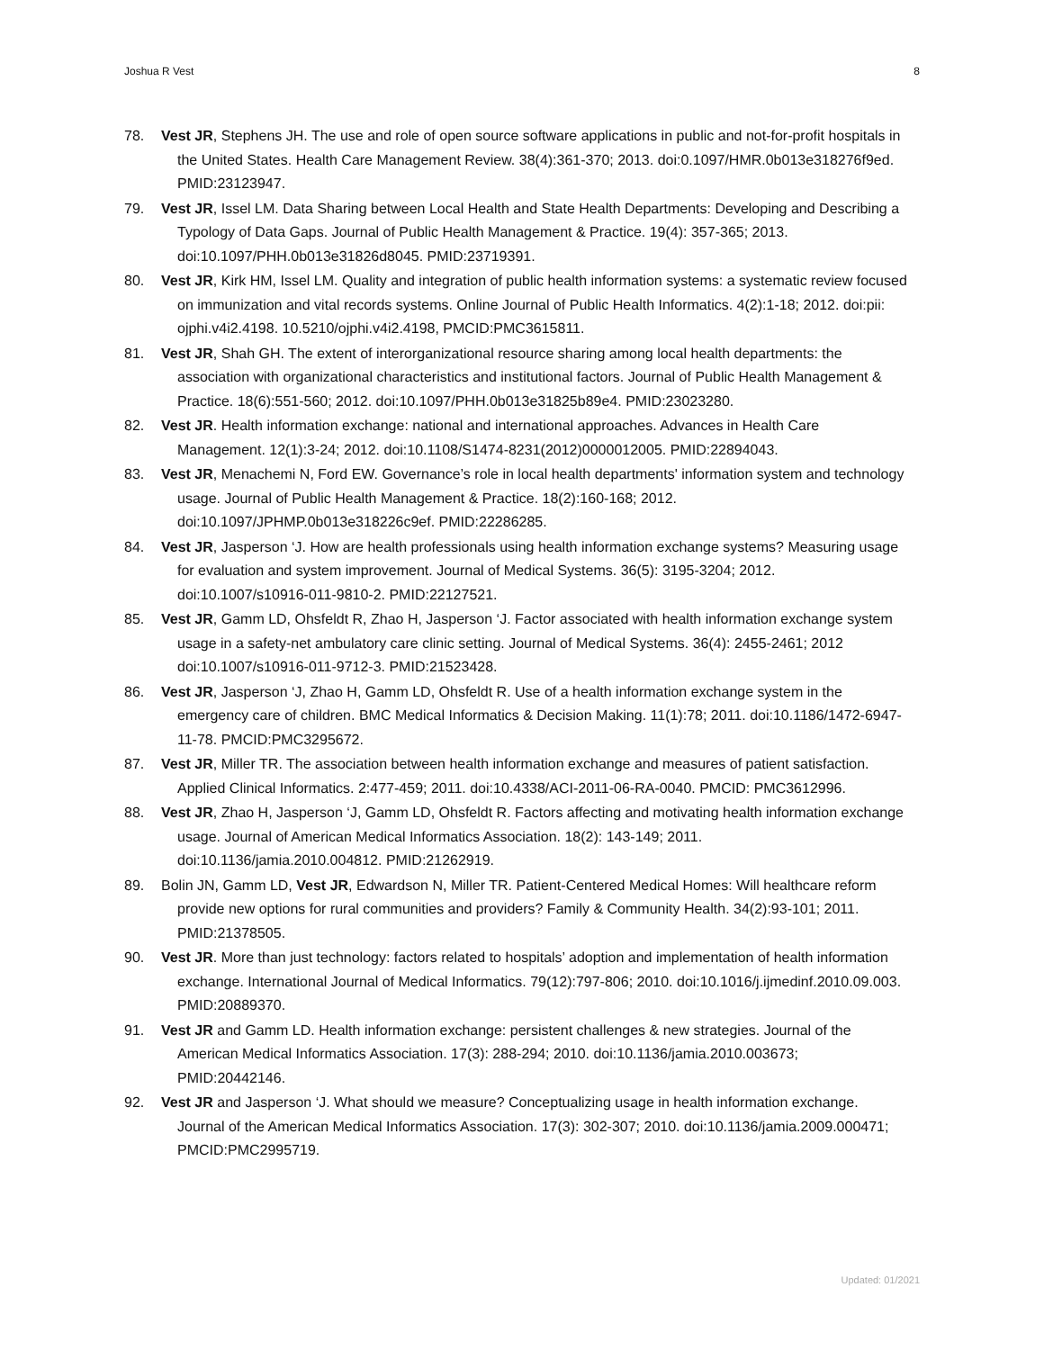Joshua R Vest 8
78. Vest JR, Stephens JH. The use and role of open source software applications in public and not-for-profit hospitals in the United States. Health Care Management Review. 38(4):361-370; 2013. doi:0.1097/HMR.0b013e318276f9ed. PMID:23123947.
79. Vest JR, Issel LM. Data Sharing between Local Health and State Health Departments: Developing and Describing a Typology of Data Gaps. Journal of Public Health Management & Practice. 19(4): 357-365; 2013.
doi:10.1097/PHH.0b013e31826d8045. PMID:23719391.
80. Vest JR, Kirk HM, Issel LM. Quality and integration of public health information systems: a systematic review focused on immunization and vital records systems. Online Journal of Public Health Informatics. 4(2):1-18; 2012. doi:pii: ojphi.v4i2.4198. 10.5210/ojphi.v4i2.4198, PMCID:PMC3615811.
81. Vest JR, Shah GH. The extent of interorganizational resource sharing among local health departments: the association with organizational characteristics and institutional factors. Journal of Public Health Management & Practice. 18(6):551-560; 2012. doi:10.1097/PHH.0b013e31825b89e4. PMID:23023280.
82. Vest JR. Health information exchange: national and international approaches. Advances in Health Care Management. 12(1):3-24; 2012. doi:10.1108/S1474-8231(2012)0000012005. PMID:22894043.
83. Vest JR, Menachemi N, Ford EW. Governance’s role in local health departments' information system and technology usage. Journal of Public Health Management & Practice. 18(2):160-168; 2012. doi:10.1097/JPHMP.0b013e318226c9ef. PMID:22286285.
84. Vest JR, Jasperson ‘J. How are health professionals using health information exchange systems? Measuring usage for evaluation and system improvement. Journal of Medical Systems. 36(5): 3195-3204; 2012. doi:10.1007/s10916-011-9810-2. PMID:22127521.
85. Vest JR, Gamm LD, Ohsfeldt R, Zhao H, Jasperson ‘J. Factor associated with health information exchange system usage in a safety-net ambulatory care clinic setting. Journal of Medical Systems. 36(4): 2455-2461; 2012 doi:10.1007/s10916-011-9712-3. PMID:21523428.
86. Vest JR, Jasperson ‘J, Zhao H, Gamm LD, Ohsfeldt R. Use of a health information exchange system in the emergency care of children. BMC Medical Informatics & Decision Making. 11(1):78; 2011. doi:10.1186/1472-6947-11-78. PMCID:PMC3295672.
87. Vest JR, Miller TR. The association between health information exchange and measures of patient satisfaction. Applied Clinical Informatics. 2:477-459; 2011. doi:10.4338/ACI-2011-06-RA-0040. PMCID: PMC3612996.
88. Vest JR, Zhao H, Jasperson ‘J, Gamm LD, Ohsfeldt R. Factors affecting and motivating health information exchange usage. Journal of American Medical Informatics Association. 18(2): 143-149; 2011. doi:10.1136/jamia.2010.004812. PMID:21262919.
89. Bolin JN, Gamm LD, Vest JR, Edwardson N, Miller TR. Patient-Centered Medical Homes: Will healthcare reform provide new options for rural communities and providers? Family & Community Health. 34(2):93-101; 2011. PMID:21378505.
90. Vest JR. More than just technology: factors related to hospitals’ adoption and implementation of health information exchange. International Journal of Medical Informatics. 79(12):797-806; 2010. doi:10.1016/j.ijmedinf.2010.09.003. PMID:20889370.
91. Vest JR and Gamm LD. Health information exchange: persistent challenges & new strategies. Journal of the American Medical Informatics Association. 17(3): 288-294; 2010. doi:10.1136/jamia.2010.003673; PMID:20442146.
92. Vest JR and Jasperson ‘J. What should we measure? Conceptualizing usage in health information exchange. Journal of the American Medical Informatics Association. 17(3): 302-307; 2010. doi:10.1136/jamia.2009.000471; PMCID:PMC2995719.
Updated: 01/2021